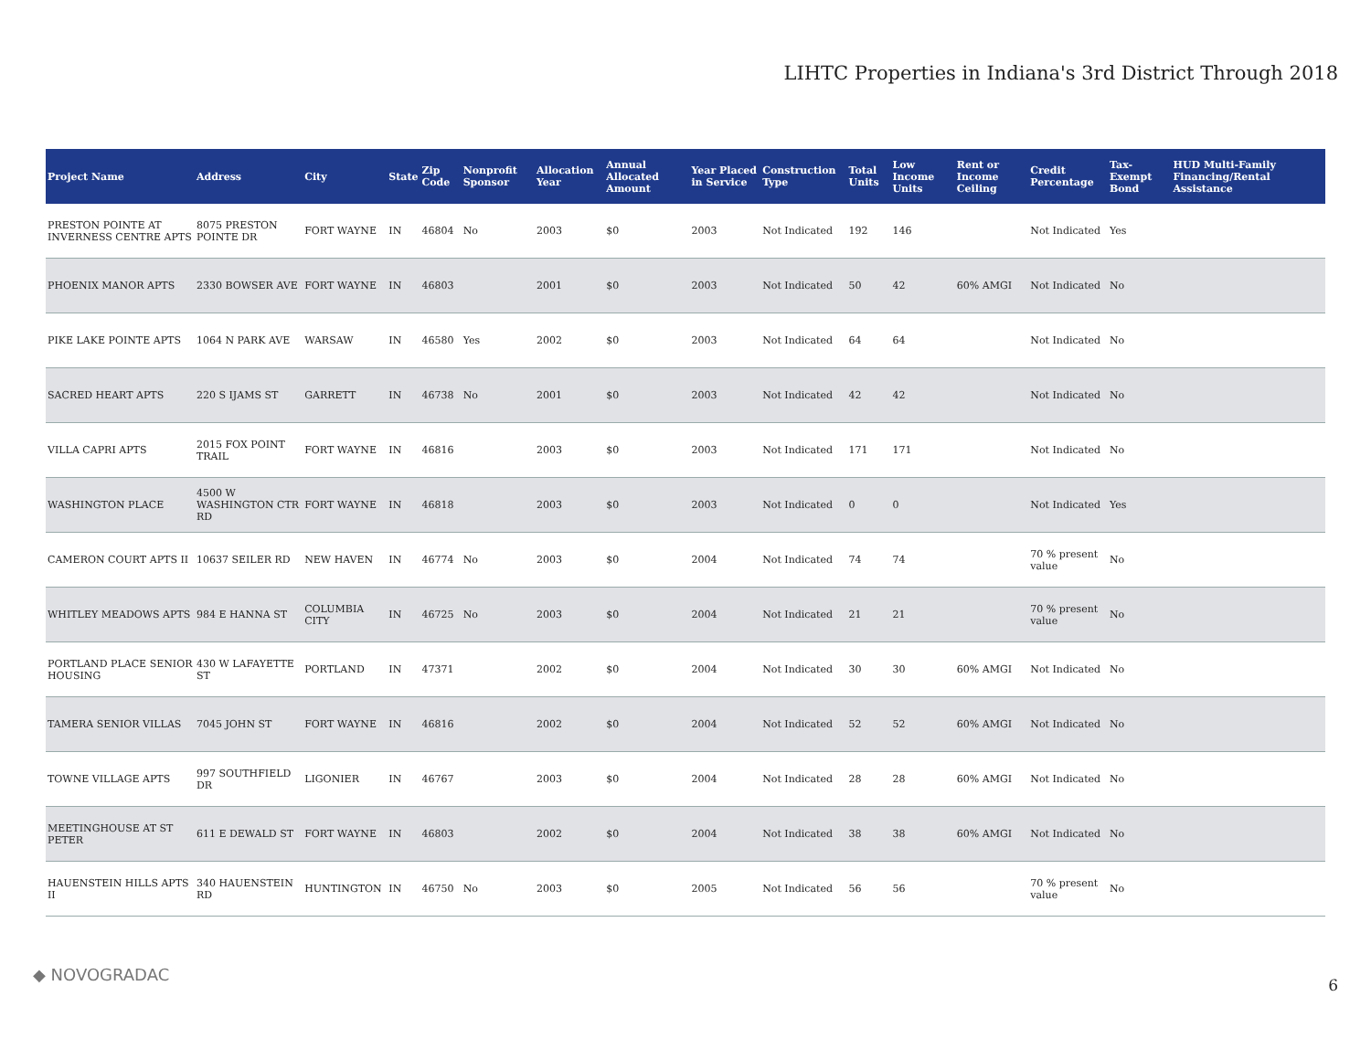LIHTC Properties in Indiana's 3rd District Through 2018
| Project Name | Address | City | State | Zip Code | Nonprofit Sponsor | Allocation Year | Annual Allocated Amount | Year Placed in Service | Construction Type | Total Units | Low Income Units | Rent or Income Ceiling | Credit Percentage | Tax-Exempt Bond | HUD Multi-Family Financing/Rental Assistance |
| --- | --- | --- | --- | --- | --- | --- | --- | --- | --- | --- | --- | --- | --- | --- | --- |
| PRESTON POINTE AT INVERNESS CENTRE APTS | 8075 PRESTON POINTE DR | FORT WAYNE | IN | 46804 | No | 2003 | $0 | 2003 | Not Indicated | 192 | 146 | | Not Indicated | Yes | |
| PHOENIX MANOR APTS | 2330 BOWSER AVE | FORT WAYNE | IN | 46803 | | 2001 | $0 | 2003 | Not Indicated | 50 | 42 | 60% AMGI | Not Indicated | No | |
| PIKE LAKE POINTE APTS | 1064 N PARK AVE | WARSAW | IN | 46580 | Yes | 2002 | $0 | 2003 | Not Indicated | 64 | 64 | | Not Indicated | No | |
| SACRED HEART APTS | 220 S IJAMS ST | GARRETT | IN | 46738 | No | 2001 | $0 | 2003 | Not Indicated | 42 | 42 | | Not Indicated | No | |
| VILLA CAPRI APTS | 2015 FOX POINT TRAIL | FORT WAYNE | IN | 46816 | | 2003 | $0 | 2003 | Not Indicated | 171 | 171 | | Not Indicated | No | |
| WASHINGTON PLACE | 4500 W WASHINGTON CTR RD | FORT WAYNE | IN | 46818 | | 2003 | $0 | 2003 | Not Indicated | 0 | 0 | | Not Indicated | Yes | |
| CAMERON COURT APTS II | 10637 SEILER RD | NEW HAVEN | IN | 46774 | No | 2003 | $0 | 2004 | Not Indicated | 74 | 74 | | 70 % present value | No | |
| WHITLEY MEADOWS APTS | 984 E HANNA ST | COLUMBIA CITY | IN | 46725 | No | 2003 | $0 | 2004 | Not Indicated | 21 | 21 | | 70 % present value | No | |
| PORTLAND PLACE SENIOR HOUSING | 430 W LAFAYETTE ST | PORTLAND | IN | 47371 | | 2002 | $0 | 2004 | Not Indicated | 30 | 30 | 60% AMGI | Not Indicated | No | |
| TAMERA SENIOR VILLAS | 7045 JOHN ST | FORT WAYNE | IN | 46816 | | 2002 | $0 | 2004 | Not Indicated | 52 | 52 | 60% AMGI | Not Indicated | No | |
| TOWNE VILLAGE APTS | 997 SOUTHFIELD DR | LIGONIER | IN | 46767 | | 2003 | $0 | 2004 | Not Indicated | 28 | 28 | 60% AMGI | Not Indicated | No | |
| MEETINGHOUSE AT ST PETER | 611 E DEWALD ST | FORT WAYNE | IN | 46803 | | 2002 | $0 | 2004 | Not Indicated | 38 | 38 | 60% AMGI | Not Indicated | No | |
| HAUENSTEIN HILLS APTS II | 340 HAUENSTEIN RD | HUNTINGTON | IN | 46750 | No | 2003 | $0 | 2005 | Not Indicated | 56 | 56 | | 70 % present value | No | |
◆ NOVOGRADAC
6